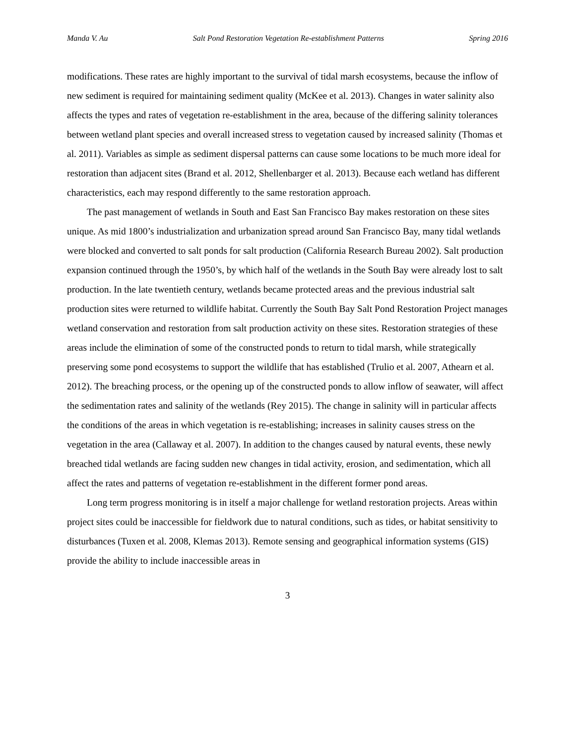Manda V. Au Salt Pond Restoration Vegetation Re-establishment Patterns Spring 2016
modifications. These rates are highly important to the survival of tidal marsh ecosystems, because the inflow of new sediment is required for maintaining sediment quality (McKee et al. 2013). Changes in water salinity also affects the types and rates of vegetation re-establishment in the area, because of the differing salinity tolerances between wetland plant species and overall increased stress to vegetation caused by increased salinity (Thomas et al. 2011). Variables as simple as sediment dispersal patterns can cause some locations to be much more ideal for restoration than adjacent sites (Brand et al. 2012, Shellenbarger et al. 2013). Because each wetland has different characteristics, each may respond differently to the same restoration approach.
The past management of wetlands in South and East San Francisco Bay makes restoration on these sites unique. As mid 1800’s industrialization and urbanization spread around San Francisco Bay, many tidal wetlands were blocked and converted to salt ponds for salt production (California Research Bureau 2002). Salt production expansion continued through the 1950’s, by which half of the wetlands in the South Bay were already lost to salt production. In the late twentieth century, wetlands became protected areas and the previous industrial salt production sites were returned to wildlife habitat. Currently the South Bay Salt Pond Restoration Project manages wetland conservation and restoration from salt production activity on these sites. Restoration strategies of these areas include the elimination of some of the constructed ponds to return to tidal marsh, while strategically preserving some pond ecosystems to support the wildlife that has established (Trulio et al. 2007, Athearn et al. 2012). The breaching process, or the opening up of the constructed ponds to allow inflow of seawater, will affect the sedimentation rates and salinity of the wetlands (Rey 2015). The change in salinity will in particular affects the conditions of the areas in which vegetation is re-establishing; increases in salinity causes stress on the vegetation in the area (Callaway et al. 2007). In addition to the changes caused by natural events, these newly breached tidal wetlands are facing sudden new changes in tidal activity, erosion, and sedimentation, which all affect the rates and patterns of vegetation re-establishment in the different former pond areas.
Long term progress monitoring is in itself a major challenge for wetland restoration projects. Areas within project sites could be inaccessible for fieldwork due to natural conditions, such as tides, or habitat sensitivity to disturbances (Tuxen et al. 2008, Klemas 2013). Remote sensing and geographical information systems (GIS) provide the ability to include inaccessible areas in
3